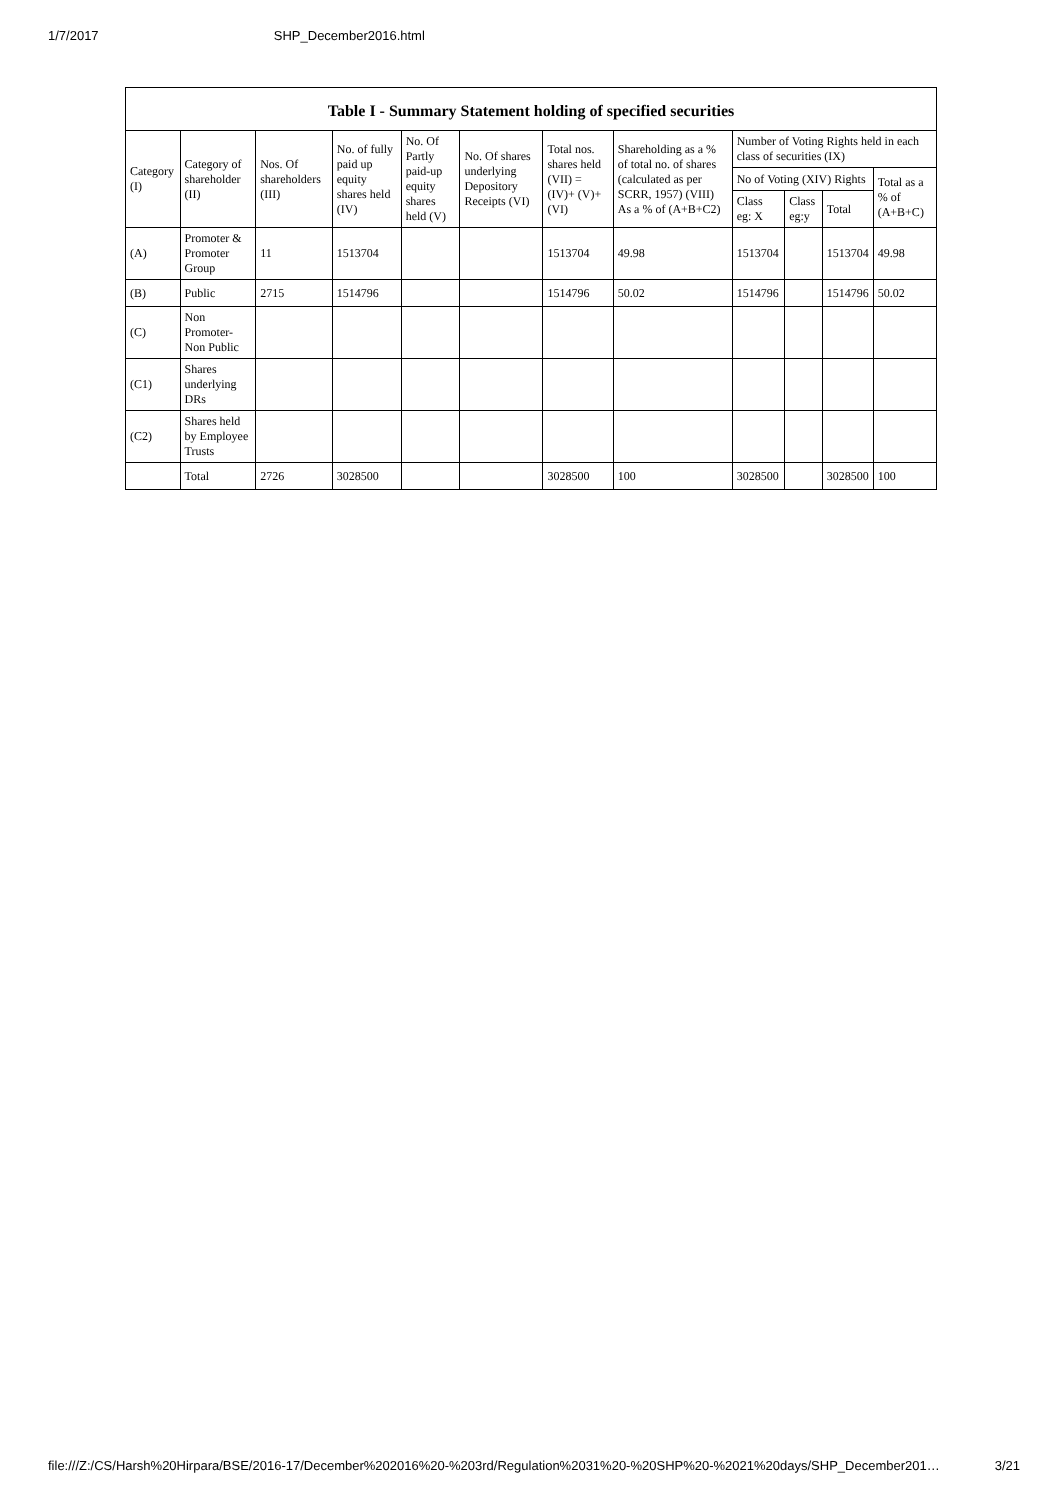1/7/2017 SHP_December2016.html
Table I - Summary Statement holding of specified securities
| Category (I) | Category of shareholder (II) | Nos. Of shareholders (III) | No. of fully paid up equity shares held (IV) | No. Of Partly paid-up equity shares held (V) | No. Of shares underlying Depository Receipts (VI) | Total nos. shares held (VII) = (IV)+ (V)+ (VI) | Shareholding as a % of total no. of shares (calculated as per SCRR, 1957) (VIII) As a % of (A+B+C2) | Number of Voting Rights held in each class of securities (IX) | | | |
| --- | --- | --- | --- | --- | --- | --- | --- | --- | --- | --- | --- |
| | | | | | | | | No of Voting (XIV) Rights | | | Total as a % of (A+B+C) |
| | | | | | | | | Class eg: X | Class eg:y | Total | |
| (A) | Promoter & Promoter Group | 11 | 1513704 | | | 1513704 | 49.98 | 1513704 | | 1513704 | 49.98 |
| (B) | Public | 2715 | 1514796 | | | 1514796 | 50.02 | 1514796 | | 1514796 | 50.02 |
| (C) | Non Promoter- Non Public | | | | | | | | | | |
| (C1) | Shares underlying DRs | | | | | | | | | | |
| (C2) | Shares held by Employee Trusts | | | | | | | | | | |
| | Total | 2726 | 3028500 | | | 3028500 | 100 | 3028500 | | 3028500 | 100 |
file:///Z:/CS/Harsh%20Hirpara/BSE/2016-17/December%202016%20-%203rd/Regulation%2031%20-%20SHP%20-%2021%20days/SHP_December201… 3/21